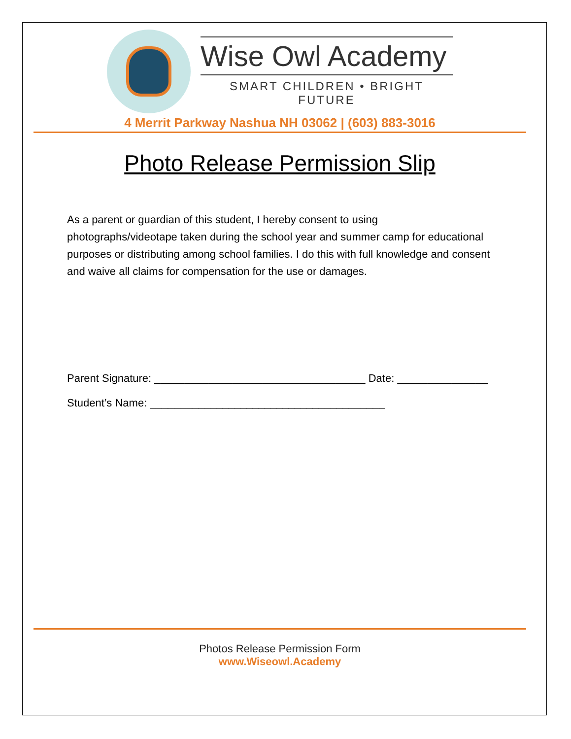Wise Owl Academy
SMART CHILDREN • BRIGHT FUTURE
4 Merrit Parkway Nashua NH 03062 | (603) 883-3016
Photo Release Permission Slip
As a parent or guardian of this student, I hereby consent to using photographs/videotape taken during the school year and summer camp for educational purposes or distributing among school families. I do this with full knowledge and consent and waive all claims for compensation for the use or damages.
Parent Signature: ___________________________________ Date: _______________
Student’s Name: _______________________________________
Photos Release Permission Form
www.Wiseowl.Academy